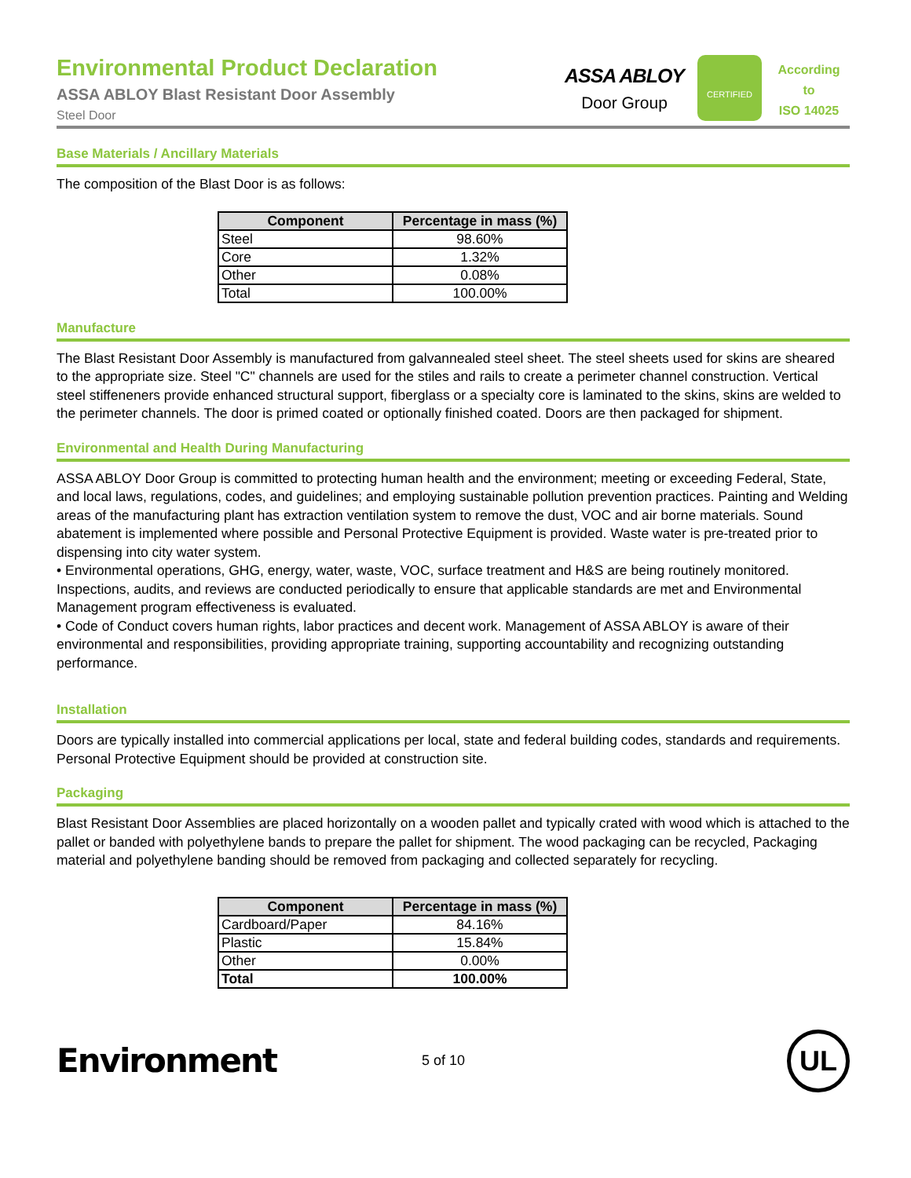Environmental Product Declaration
ASSA ABLOY Blast Resistant Door Assembly
Steel Door
ASSA ABLOY
Door Group
CERTIFIED
According
to
ISO 14025
Base Materials / Ancillary Materials
The composition of the Blast Door is as follows:
| Component | Percentage in mass (%) |
| --- | --- |
| Steel | 98.60% |
| Core | 1.32% |
| Other | 0.08% |
| Total | 100.00% |
Manufacture
The Blast Resistant Door Assembly is manufactured from galvannealed steel sheet. The steel sheets used for skins are sheared to the appropriate size. Steel "C" channels are used for the stiles and rails to create a perimeter channel construction. Vertical steel stiffeneners provide enhanced structural support, fiberglass or a specialty core is laminated to the skins, skins are welded to the perimeter channels. The door is primed coated or optionally finished coated. Doors are then packaged for shipment.
Environmental and Health During Manufacturing
ASSA ABLOY Door Group is committed to protecting human health and the environment; meeting or exceeding Federal, State, and local laws, regulations, codes, and guidelines; and employing sustainable pollution prevention practices. Painting and Welding areas of the manufacturing plant has extraction ventilation system to remove the dust, VOC and air borne materials. Sound abatement is implemented where possible and Personal Protective Equipment is provided. Waste water is pre-treated prior to dispensing into city water system.
• Environmental operations, GHG, energy, water, waste, VOC, surface treatment and H&S are being routinely monitored. Inspections, audits, and reviews are conducted periodically to ensure that applicable standards are met and Environmental Management program effectiveness is evaluated.
• Code of Conduct covers human rights, labor practices and decent work. Management of ASSA ABLOY is aware of their environmental and responsibilities, providing appropriate training, supporting accountability and recognizing outstanding performance.
Installation
Doors are typically installed into commercial applications per local, state and federal building codes, standards and requirements. Personal Protective Equipment should be provided at construction site.
Packaging
Blast Resistant Door Assemblies are placed horizontally on a wooden pallet and typically crated with wood which is attached to the pallet or banded with polyethylene bands to prepare the pallet for shipment. The wood packaging can be recycled, Packaging material and polyethylene banding should be removed from packaging and collected separately for recycling.
| Component | Percentage in mass (%) |
| --- | --- |
| Cardboard/Paper | 84.16% |
| Plastic | 15.84% |
| Other | 0.00% |
| Total | 100.00% |
Environment
5 of 10
UL